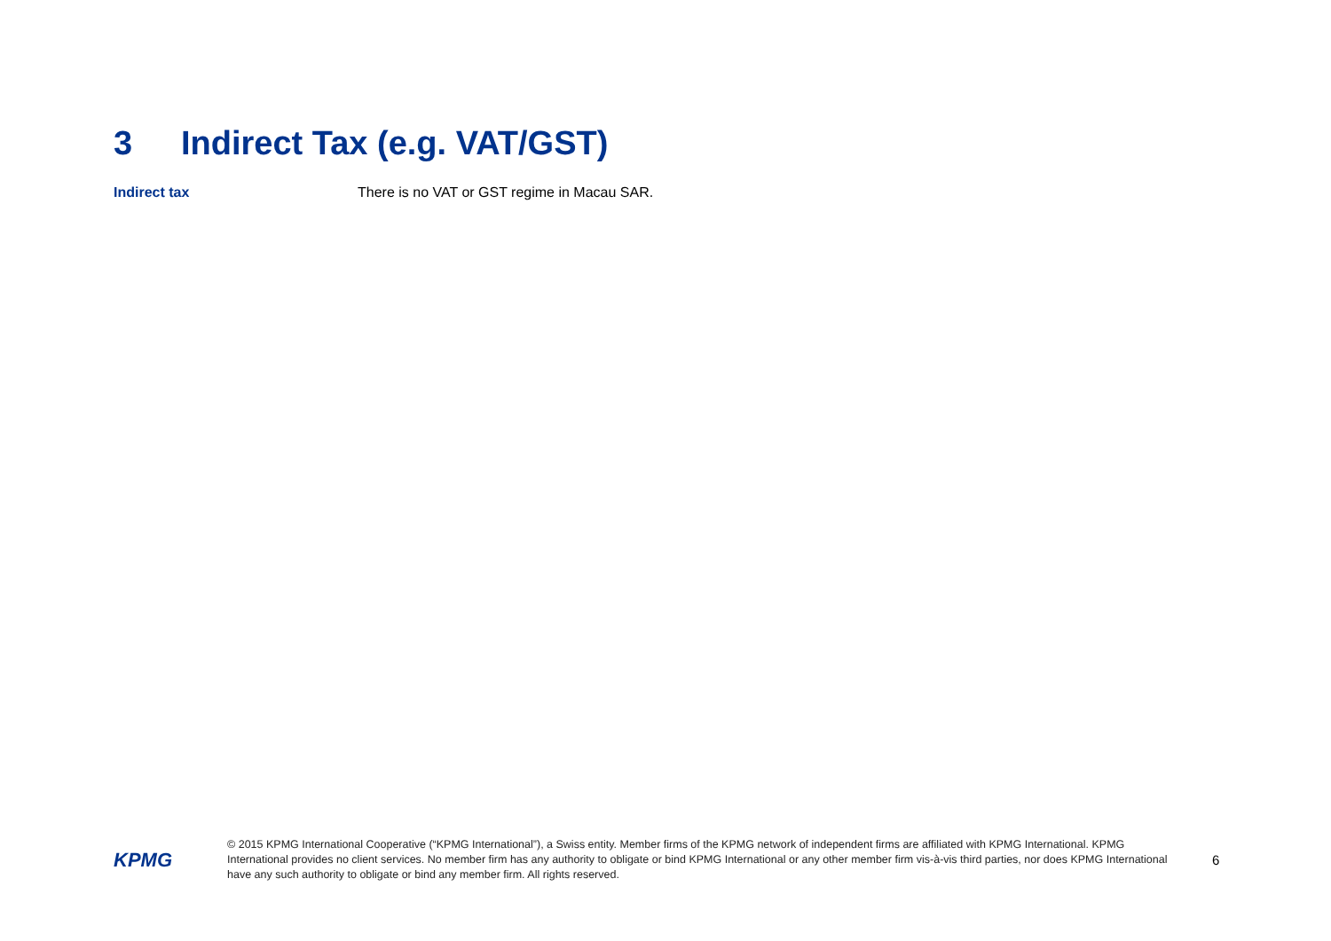3 Indirect Tax (e.g. VAT/GST)
Indirect tax There is no VAT or GST regime in Macau SAR.
KPMG
© 2015 KPMG International Cooperative (“KPMG International”), a Swiss entity. Member firms of the KPMG network of independent firms are affiliated with KPMG International. KPMG International provides no client services. No member firm has any authority to obligate or bind KPMG International or any other member firm vis-à-vis third parties, nor does KPMG International have any such authority to obligate or bind any member firm. All rights reserved.
6